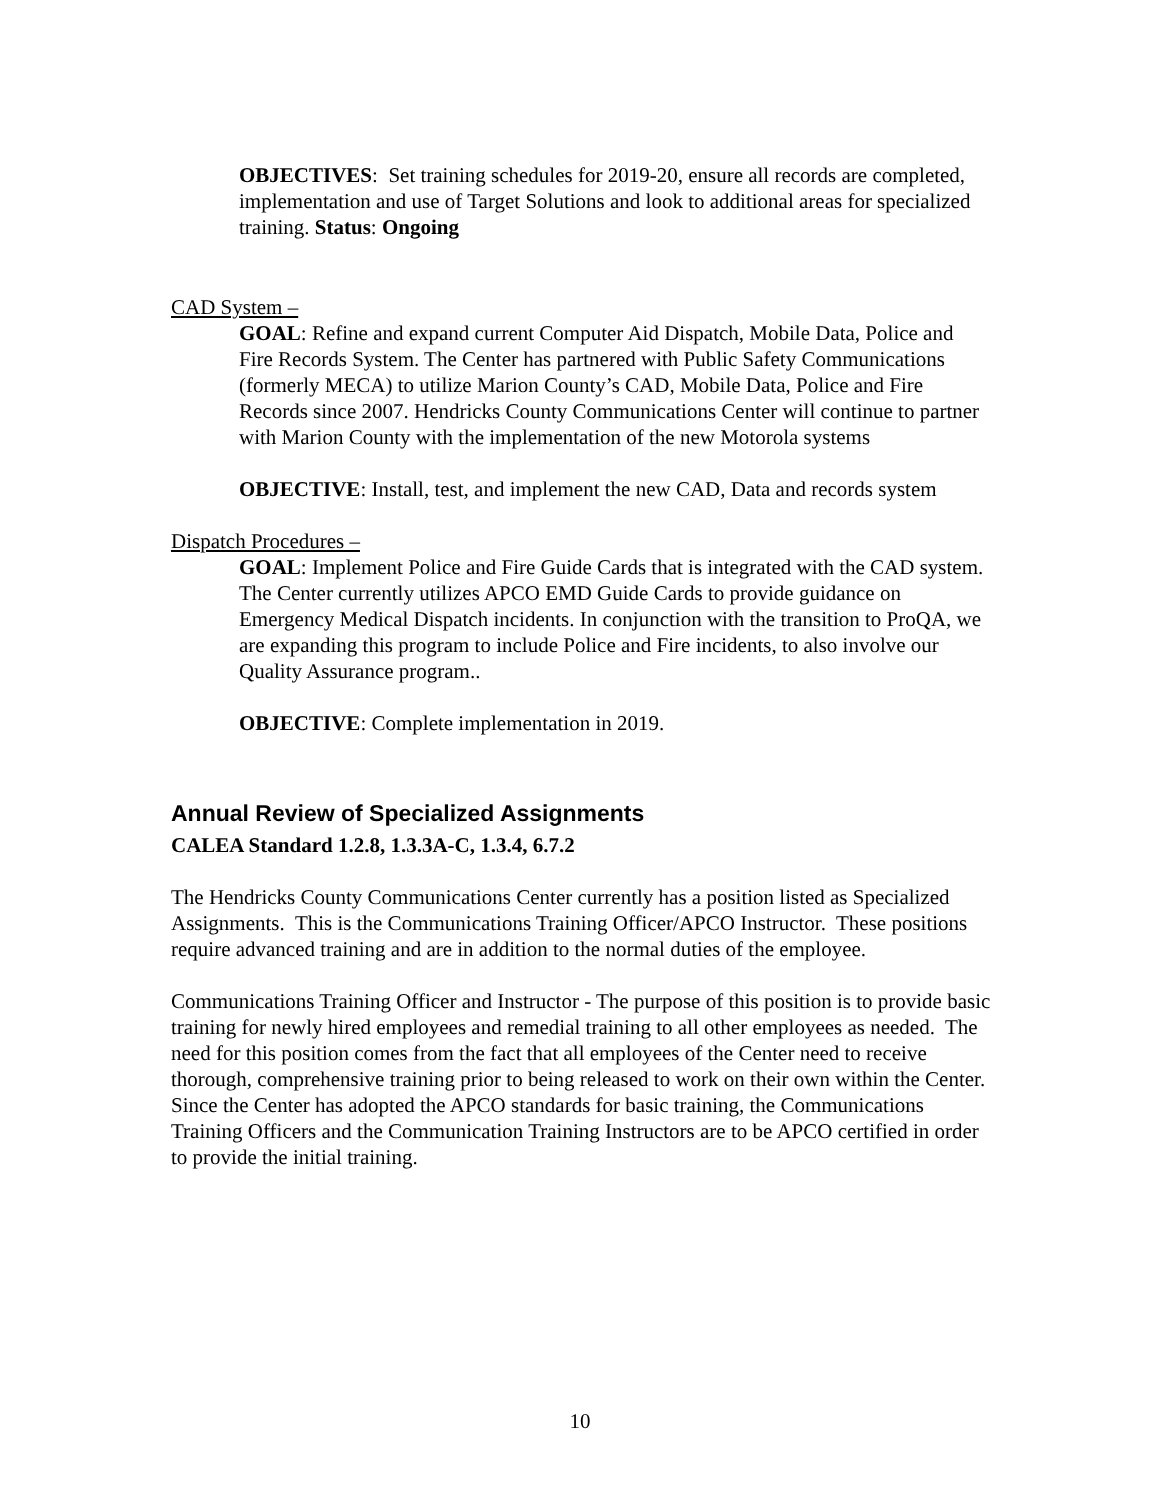OBJECTIVES: Set training schedules for 2019-20, ensure all records are completed, implementation and use of Target Solutions and look to additional areas for specialized training. Status: Ongoing
CAD System –
GOAL: Refine and expand current Computer Aid Dispatch, Mobile Data, Police and Fire Records System. The Center has partnered with Public Safety Communications (formerly MECA) to utilize Marion County’s CAD, Mobile Data, Police and Fire Records since 2007. Hendricks County Communications Center will continue to partner with Marion County with the implementation of the new Motorola systems
OBJECTIVE: Install, test, and implement the new CAD, Data and records system
Dispatch Procedures –
GOAL: Implement Police and Fire Guide Cards that is integrated with the CAD system. The Center currently utilizes APCO EMD Guide Cards to provide guidance on Emergency Medical Dispatch incidents. In conjunction with the transition to ProQA, we are expanding this program to include Police and Fire incidents, to also involve our Quality Assurance program..
OBJECTIVE: Complete implementation in 2019.
Annual Review of Specialized Assignments
CALEA Standard 1.2.8, 1.3.3A-C, 1.3.4, 6.7.2
The Hendricks County Communications Center currently has a position listed as Specialized Assignments. This is the Communications Training Officer/APCO Instructor. These positions require advanced training and are in addition to the normal duties of the employee.
Communications Training Officer and Instructor - The purpose of this position is to provide basic training for newly hired employees and remedial training to all other employees as needed. The need for this position comes from the fact that all employees of the Center need to receive thorough, comprehensive training prior to being released to work on their own within the Center. Since the Center has adopted the APCO standards for basic training, the Communications Training Officers and the Communication Training Instructors are to be APCO certified in order to provide the initial training.
10